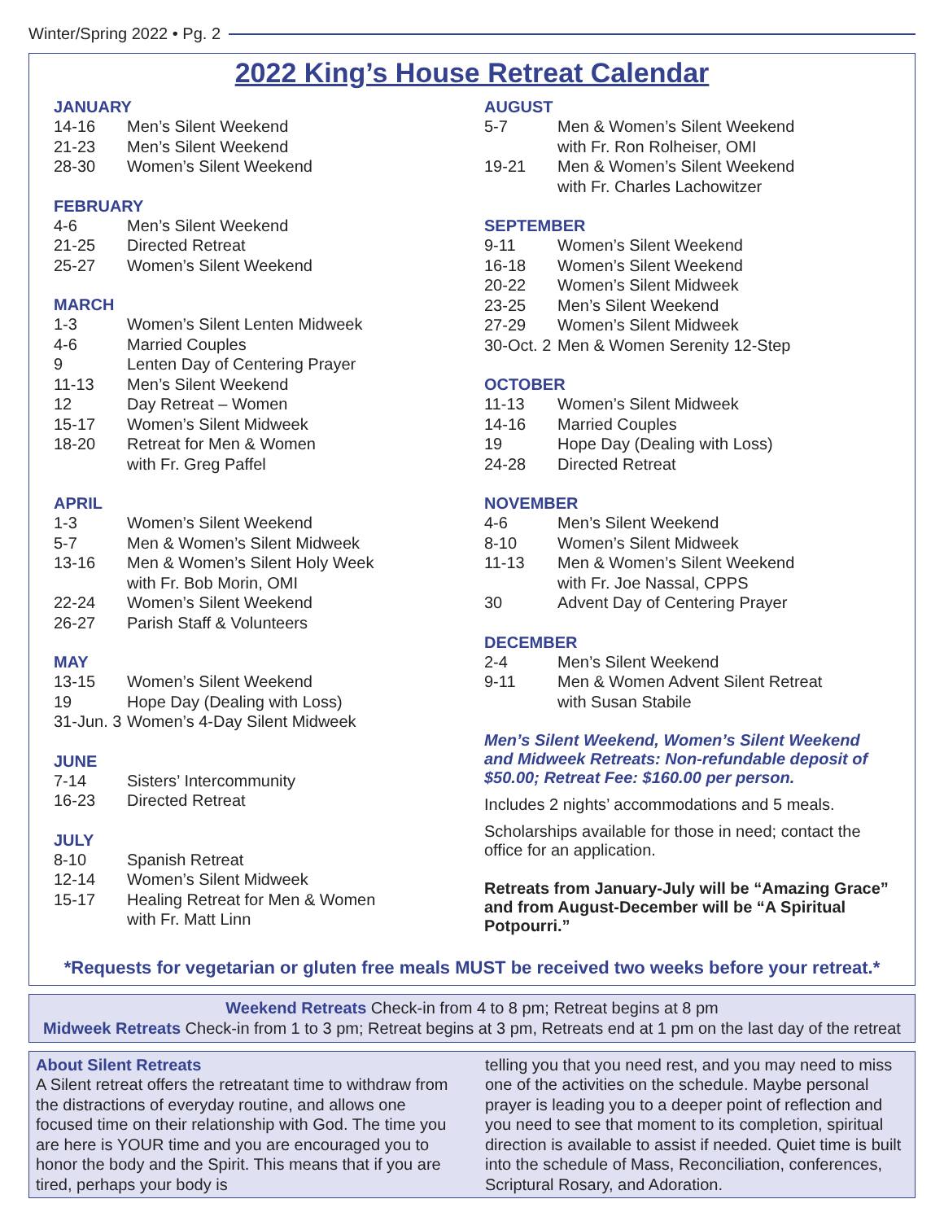Winter/Spring 2022 • Pg. 2
2022 King’s House Retreat Calendar
JANUARY
| 14-16 | Men’s Silent Weekend |
| 21-23 | Men’s Silent Weekend |
| 28-30 | Women’s Silent Weekend |
FEBRUARY
| 4-6 | Men’s Silent Weekend |
| 21-25 | Directed Retreat |
| 25-27 | Women’s Silent Weekend |
MARCH
| 1-3 | Women’s Silent Lenten Midweek |
| 4-6 | Married Couples |
| 9 | Lenten Day of Centering Prayer |
| 11-13 | Men’s Silent Weekend |
| 12 | Day Retreat – Women |
| 15-17 | Women’s Silent Midweek |
| 18-20 | Retreat for Men & Women with Fr. Greg Paffel |
APRIL
| 1-3 | Women’s Silent Weekend |
| 5-7 | Men & Women’s Silent Midweek |
| 13-16 | Men & Women’s Silent Holy Week with Fr. Bob Morin, OMI |
| 22-24 | Women’s Silent Weekend |
| 26-27 | Parish Staff & Volunteers |
MAY
| 13-15 | Women’s Silent Weekend |
| 19 | Hope Day (Dealing with Loss) |
| 31-Jun. 3 | Women’s 4-Day Silent Midweek |
JUNE
| 7-14 | Sisters’ Intercommunity |
| 16-23 | Directed Retreat |
JULY
| 8-10 | Spanish Retreat |
| 12-14 | Women’s Silent Midweek |
| 15-17 | Healing Retreat for Men & Women with Fr. Matt Linn |
AUGUST
| 5-7 | Men & Women’s Silent Weekend with Fr. Ron Rolheiser, OMI |
| 19-21 | Men & Women’s Silent Weekend with Fr. Charles Lachowitzer |
SEPTEMBER
| 9-11 | Women’s Silent Weekend |
| 16-18 | Women’s Silent Weekend |
| 20-22 | Women’s Silent Midweek |
| 23-25 | Men’s Silent Weekend |
| 27-29 | Women’s Silent Midweek |
| 30-Oct. 2 | Men & Women Serenity 12-Step |
OCTOBER
| 11-13 | Women’s Silent Midweek |
| 14-16 | Married Couples |
| 19 | Hope Day (Dealing with Loss) |
| 24-28 | Directed Retreat |
NOVEMBER
| 4-6 | Men’s Silent Weekend |
| 8-10 | Women’s Silent Midweek |
| 11-13 | Men & Women’s Silent Weekend with Fr. Joe Nassal, CPPS |
| 30 | Advent Day of Centering Prayer |
DECEMBER
| 2-4 | Men’s Silent Weekend |
| 9-11 | Men & Women Advent Silent Retreat with Susan Stabile |
Men’s Silent Weekend, Women’s Silent Weekend and Midweek Retreats: Non-refundable deposit of $50.00; Retreat Fee: $160.00 per person.
Includes 2 nights’ accommodations and 5 meals.
Scholarships available for those in need; contact the office for an application.
Retreats from January-July will be “Amazing Grace” and from August-December will be “A Spiritual Potpourri.”
*Requests for vegetarian or gluten free meals MUST be received two weeks before your retreat.*
Weekend Retreats Check-in from 4 to 8 pm; Retreat begins at 8 pm
Midweek Retreats Check-in from 1 to 3 pm; Retreat begins at 3 pm, Retreats end at 1 pm on the last day of the retreat
About Silent Retreats
A Silent retreat offers the retreatant time to withdraw from the distractions of everyday routine, and allows one focused time on their relationship with God. The time you are here is YOUR time and you are encouraged you to honor the body and the Spirit. This means that if you are tired, perhaps your body is
telling you that you need rest, and you may need to miss one of the activities on the schedule. Maybe personal prayer is leading you to a deeper point of reflection and you need to see that moment to its completion, spiritual direction is available to assist if needed. Quiet time is built into the schedule of Mass, Reconciliation, conferences, Scriptural Rosary, and Adoration.